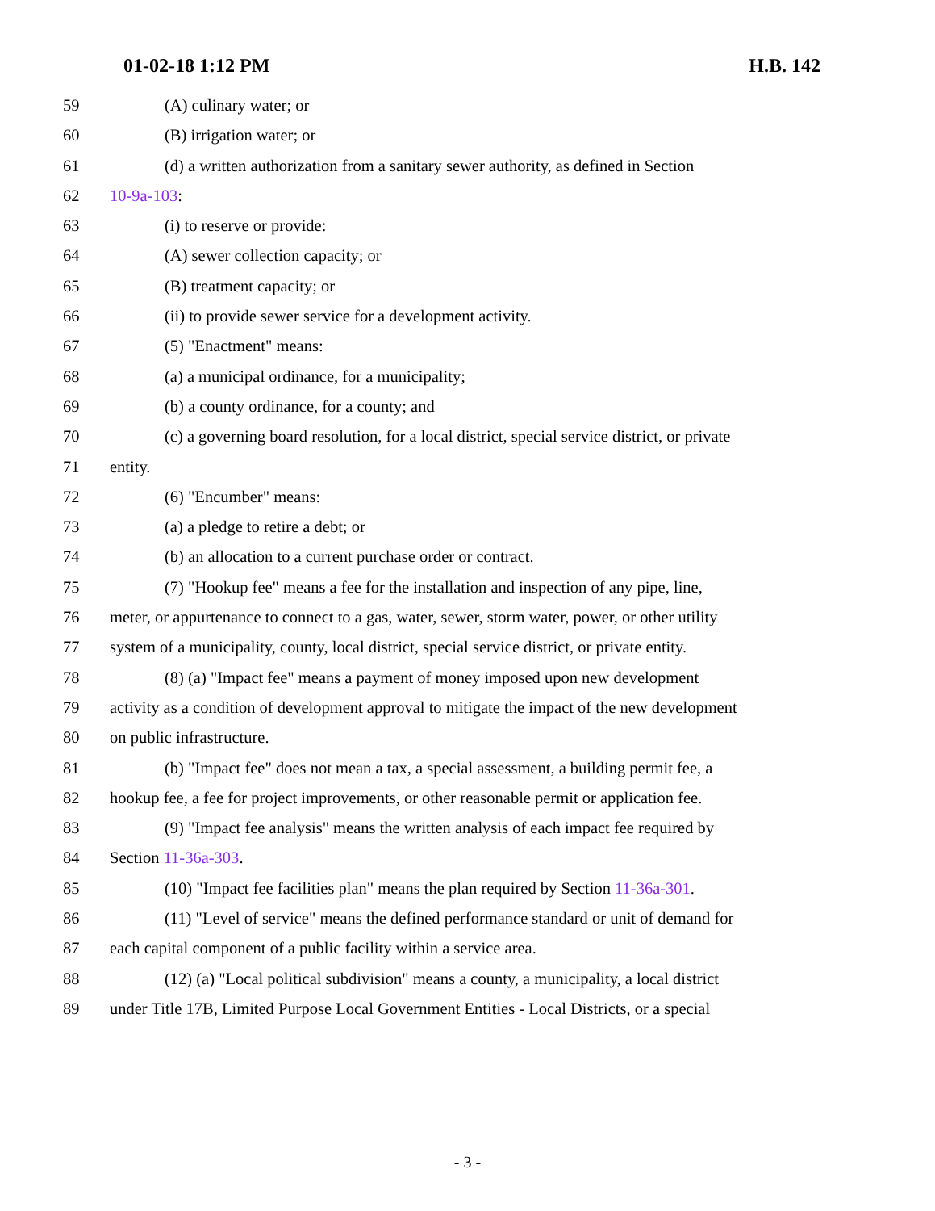01-02-18 1:12 PM H.B. 142
59 (A) culinary water; or
60 (B) irrigation water; or
61 (d) a written authorization from a sanitary sewer authority, as defined in Section
62 10-9a-103:
63 (i) to reserve or provide:
64 (A) sewer collection capacity; or
65 (B) treatment capacity; or
66 (ii) to provide sewer service for a development activity.
67 (5) "Enactment" means:
68 (a) a municipal ordinance, for a municipality;
69 (b) a county ordinance, for a county; and
70 (c) a governing board resolution, for a local district, special service district, or private
71 entity.
72 (6) "Encumber" means:
73 (a) a pledge to retire a debt; or
74 (b) an allocation to a current purchase order or contract.
75 (7) "Hookup fee" means a fee for the installation and inspection of any pipe, line,
76 meter, or appurtenance to connect to a gas, water, sewer, storm water, power, or other utility
77 system of a municipality, county, local district, special service district, or private entity.
78 (8) (a) "Impact fee" means a payment of money imposed upon new development
79 activity as a condition of development approval to mitigate the impact of the new development
80 on public infrastructure.
81 (b) "Impact fee" does not mean a tax, a special assessment, a building permit fee, a
82 hookup fee, a fee for project improvements, or other reasonable permit or application fee.
83 (9) "Impact fee analysis" means the written analysis of each impact fee required by
84 Section 11-36a-303.
85 (10) "Impact fee facilities plan" means the plan required by Section 11-36a-301.
86 (11) "Level of service" means the defined performance standard or unit of demand for
87 each capital component of a public facility within a service area.
88 (12) (a) "Local political subdivision" means a county, a municipality, a local district
89 under Title 17B, Limited Purpose Local Government Entities - Local Districts, or a special
- 3 -